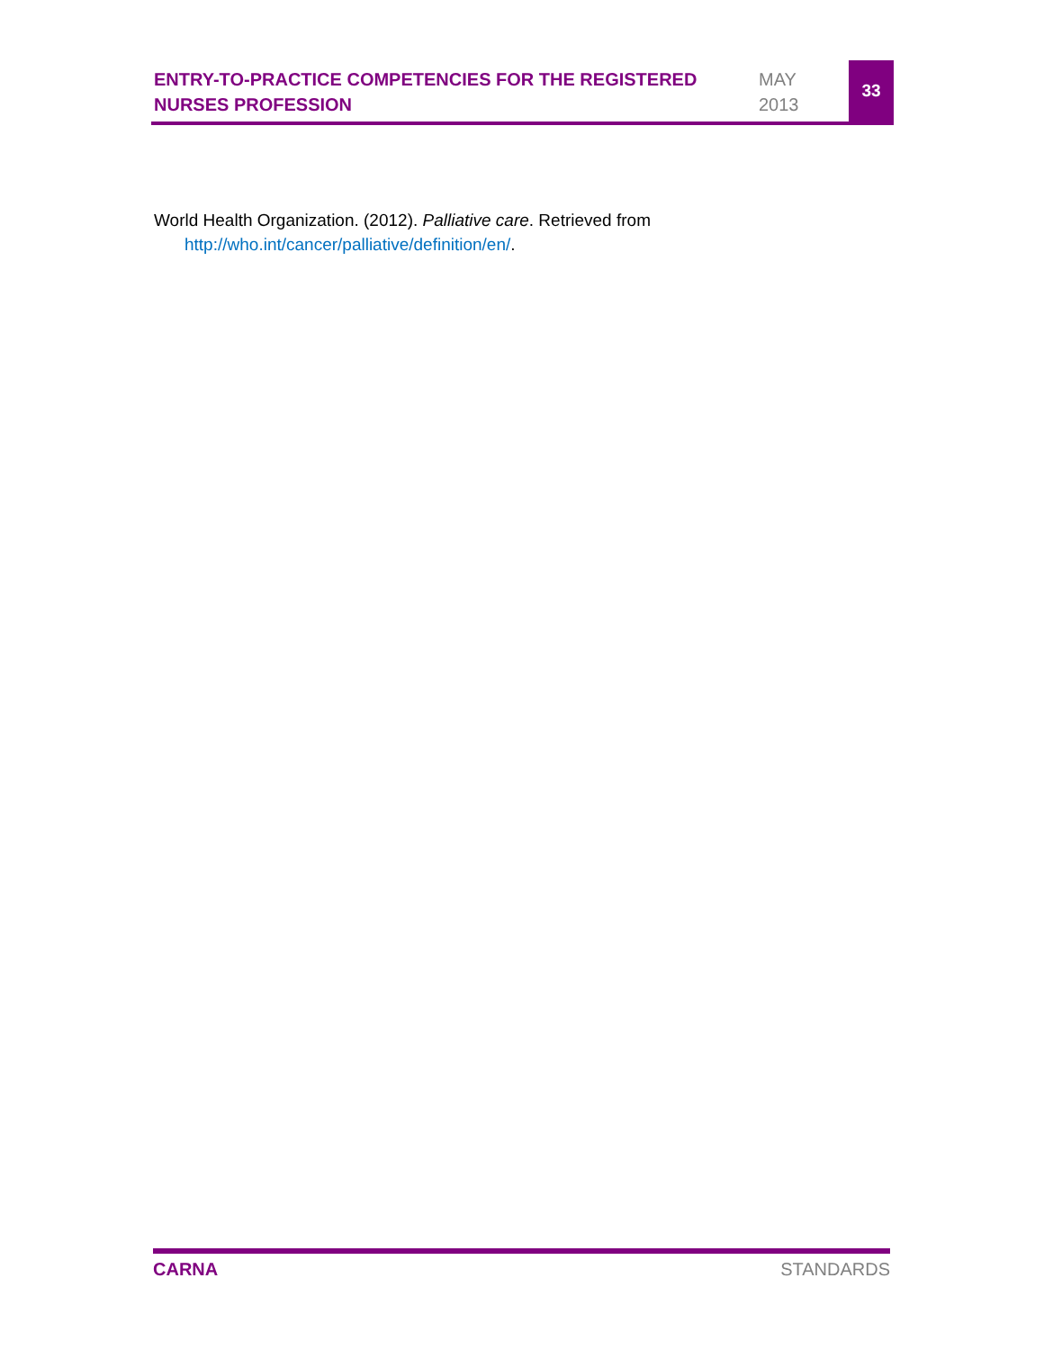ENTRY-TO-PRACTICE COMPETENCIES FOR THE REGISTERED NURSES PROFESSION
MAY
2013
33
World Health Organization. (2012). Palliative care. Retrieved from http://who.int/cancer/palliative/definition/en/.
CARNA STANDARDS